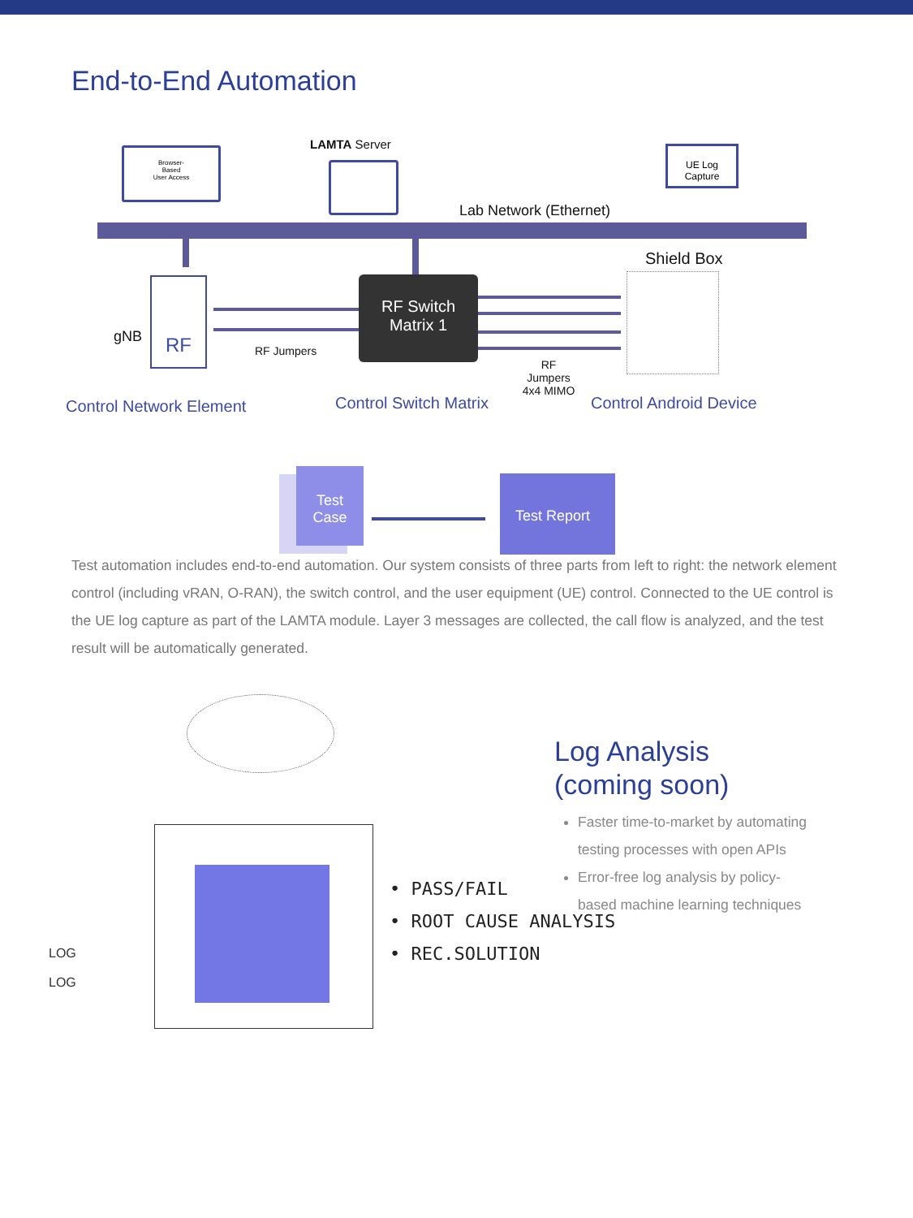End-to-End Automation
Browser-
Based
User Access
LAMTA Server
Lab Network (Ethernet)
UE Log
Capture
Shield Box
gNB
RF
RF Switch
Matrix 1
RF Jumpers
RF Jumpers 4x4 MIMO
Control Network Element Control Switch Matrix Control Android Device
Test
Case
Test Report
Test automation includes end-to-end automation. Our system consists of three parts from left to right: the network element control (including vRAN, O-RAN), the switch control, and the user equipment (UE) control. Connected to the UE control is the UE log capture as part of the LAMTA module. Layer 3 messages are collected, the call flow is analyzed, and the test result will be automatically generated.
• PASS/FAIL
• ROOT CAUSE ANALYSIS
• REC.SOLUTION
LOG
LOG
Log Analysis
(coming soon)
Faster time-to-market by automating testing processes with open APIs
Error-free log analysis by policy-based machine learning techniques